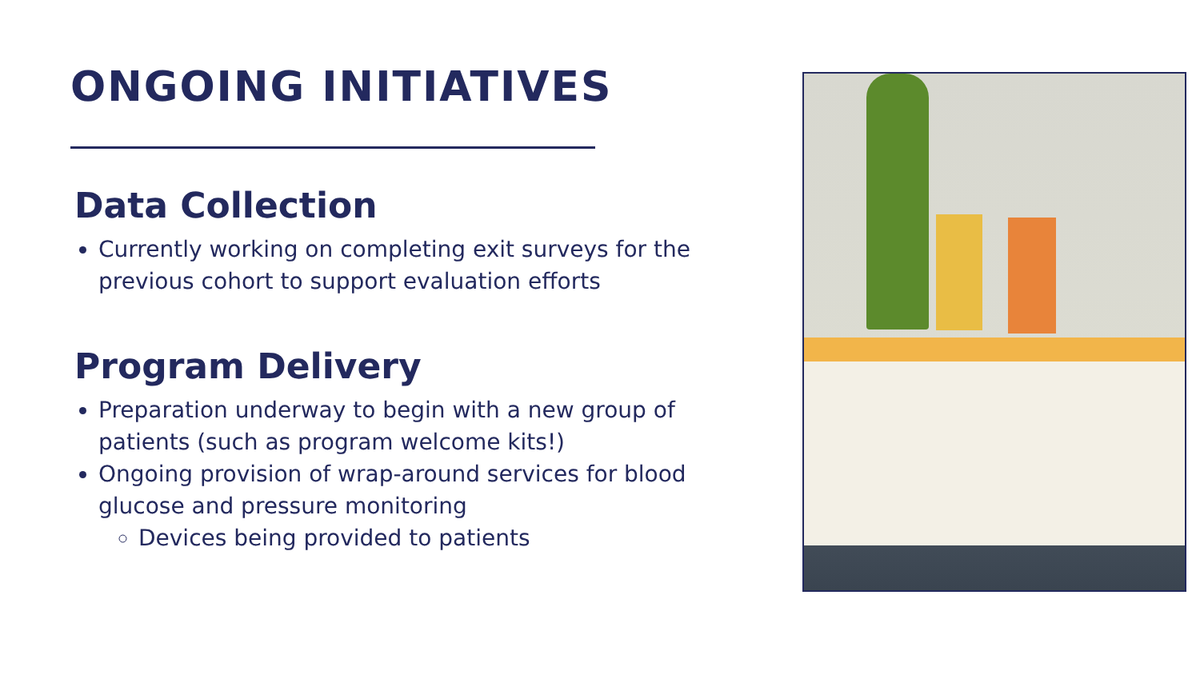ONGOING INITIATIVES
Data Collection
Currently working on completing exit surveys for the previous cohort to support evaluation efforts
Program Delivery
Preparation underway to begin with a new group of patients (such as program welcome kits!)
Ongoing provision of wrap-around services for blood glucose and pressure monitoring
Devices being provided to patients